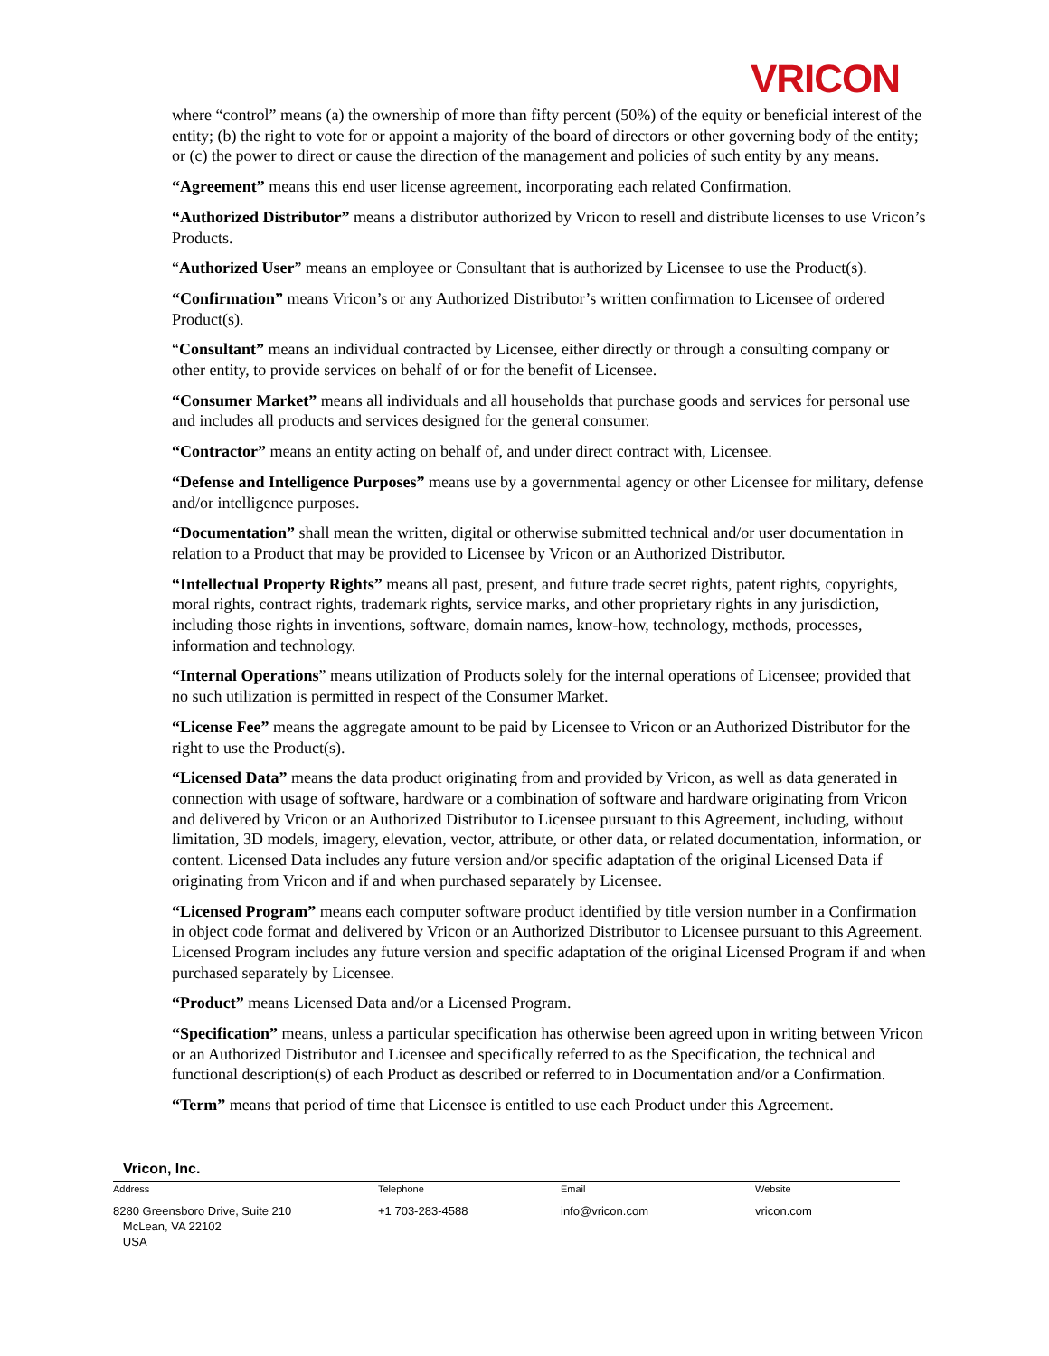VRICON
where “control” means (a) the ownership of more than fifty percent (50%) of the equity or beneficial interest of the entity; (b) the right to vote for or appoint a majority of the board of directors or other governing body of the entity; or (c) the power to direct or cause the direction of the management and policies of such entity by any means.
“Agreement” means this end user license agreement, incorporating each related Confirmation.
“Authorized Distributor” means a distributor authorized by Vricon to resell and distribute licenses to use Vricon’s Products.
“Authorized User” means an employee or Consultant that is authorized by Licensee to use the Product(s).
“Confirmation” means Vricon’s or any Authorized Distributor’s written confirmation to Licensee of ordered Product(s).
“Consultant” means an individual contracted by Licensee, either directly or through a consulting company or other entity, to provide services on behalf of or for the benefit of Licensee.
“Consumer Market” means all individuals and all households that purchase goods and services for personal use and includes all products and services designed for the general consumer.
“Contractor” means an entity acting on behalf of, and under direct contract with, Licensee.
“Defense and Intelligence Purposes” means use by a governmental agency or other Licensee for military, defense and/or intelligence purposes.
“Documentation” shall mean the written, digital or otherwise submitted technical and/or user documentation in relation to a Product that may be provided to Licensee by Vricon or an Authorized Distributor.
“Intellectual Property Rights” means all past, present, and future trade secret rights, patent rights, copyrights, moral rights, contract rights, trademark rights, service marks, and other proprietary rights in any jurisdiction, including those rights in inventions, software, domain names, know-how, technology, methods, processes, information and technology.
“Internal Operations” means utilization of Products solely for the internal operations of Licensee; provided that no such utilization is permitted in respect of the Consumer Market.
“License Fee” means the aggregate amount to be paid by Licensee to Vricon or an Authorized Distributor for the right to use the Product(s).
“Licensed Data” means the data product originating from and provided by Vricon, as well as data generated in connection with usage of software, hardware or a combination of software and hardware originating from Vricon and delivered by Vricon or an Authorized Distributor to Licensee pursuant to this Agreement, including, without limitation, 3D models, imagery, elevation, vector, attribute, or other data, or related documentation, information, or content. Licensed Data includes any future version and/or specific adaptation of the original Licensed Data if originating from Vricon and if and when purchased separately by Licensee.
“Licensed Program” means each computer software product identified by title version number in a Confirmation in object code format and delivered by Vricon or an Authorized Distributor to Licensee pursuant to this Agreement. Licensed Program includes any future version and specific adaptation of the original Licensed Program if and when purchased separately by Licensee.
“Product” means Licensed Data and/or a Licensed Program.
“Specification” means, unless a particular specification has otherwise been agreed upon in writing between Vricon or an Authorized Distributor and Licensee and specifically referred to as the Specification, the technical and functional description(s) of each Product as described or referred to in Documentation and/or a Confirmation.
“Term” means that period of time that Licensee is entitled to use each Product under this Agreement.
Vricon, Inc.
Address Telephone Email Website
8280 Greensboro Drive, Suite 210
McLean, VA 22102
USA
+1 703-283-4588 info@vricon.com vricon.com